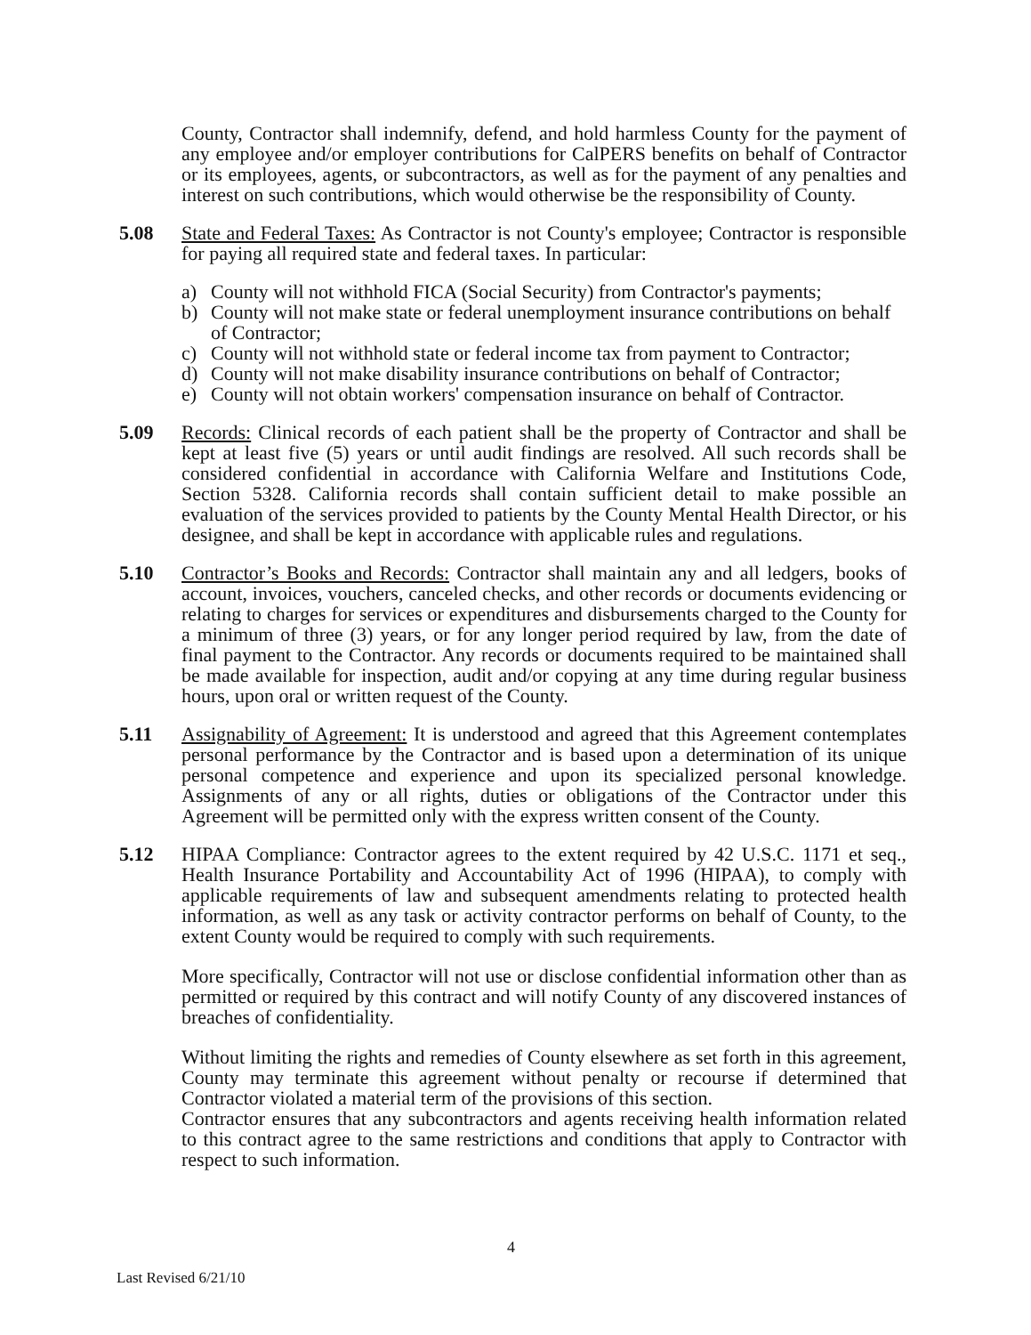County, Contractor shall indemnify, defend, and hold harmless County for the payment of any employee and/or employer contributions for CalPERS benefits on behalf of Contractor or its employees, agents, or subcontractors, as well as for the payment of any penalties and interest on such contributions, which would otherwise be the responsibility of County.
5.08 State and Federal Taxes: As Contractor is not County's employee; Contractor is responsible for paying all required state and federal taxes. In particular:
a) County will not withhold FICA (Social Security) from Contractor's payments;
b) County will not make state or federal unemployment insurance contributions on behalf of Contractor;
c) County will not withhold state or federal income tax from payment to Contractor;
d) County will not make disability insurance contributions on behalf of Contractor;
e) County will not obtain workers' compensation insurance on behalf of Contractor.
5.09 Records: Clinical records of each patient shall be the property of Contractor and shall be kept at least five (5) years or until audit findings are resolved. All such records shall be considered confidential in accordance with California Welfare and Institutions Code, Section 5328. California records shall contain sufficient detail to make possible an evaluation of the services provided to patients by the County Mental Health Director, or his designee, and shall be kept in accordance with applicable rules and regulations.
5.10 Contractor’s Books and Records: Contractor shall maintain any and all ledgers, books of account, invoices, vouchers, canceled checks, and other records or documents evidencing or relating to charges for services or expenditures and disbursements charged to the County for a minimum of three (3) years, or for any longer period required by law, from the date of final payment to the Contractor. Any records or documents required to be maintained shall be made available for inspection, audit and/or copying at any time during regular business hours, upon oral or written request of the County.
5.11 Assignability of Agreement: It is understood and agreed that this Agreement contemplates personal performance by the Contractor and is based upon a determination of its unique personal competence and experience and upon its specialized personal knowledge. Assignments of any or all rights, duties or obligations of the Contractor under this Agreement will be permitted only with the express written consent of the County.
5.12 HIPAA Compliance: Contractor agrees to the extent required by 42 U.S.C. 1171 et seq., Health Insurance Portability and Accountability Act of 1996 (HIPAA), to comply with applicable requirements of law and subsequent amendments relating to protected health information, as well as any task or activity contractor performs on behalf of County, to the extent County would be required to comply with such requirements.
More specifically, Contractor will not use or disclose confidential information other than as permitted or required by this contract and will notify County of any discovered instances of breaches of confidentiality.
Without limiting the rights and remedies of County elsewhere as set forth in this agreement, County may terminate this agreement without penalty or recourse if determined that Contractor violated a material term of the provisions of this section.
Contractor ensures that any subcontractors and agents receiving health information related to this contract agree to the same restrictions and conditions that apply to Contractor with respect to such information.
4
Last Revised 6/21/10